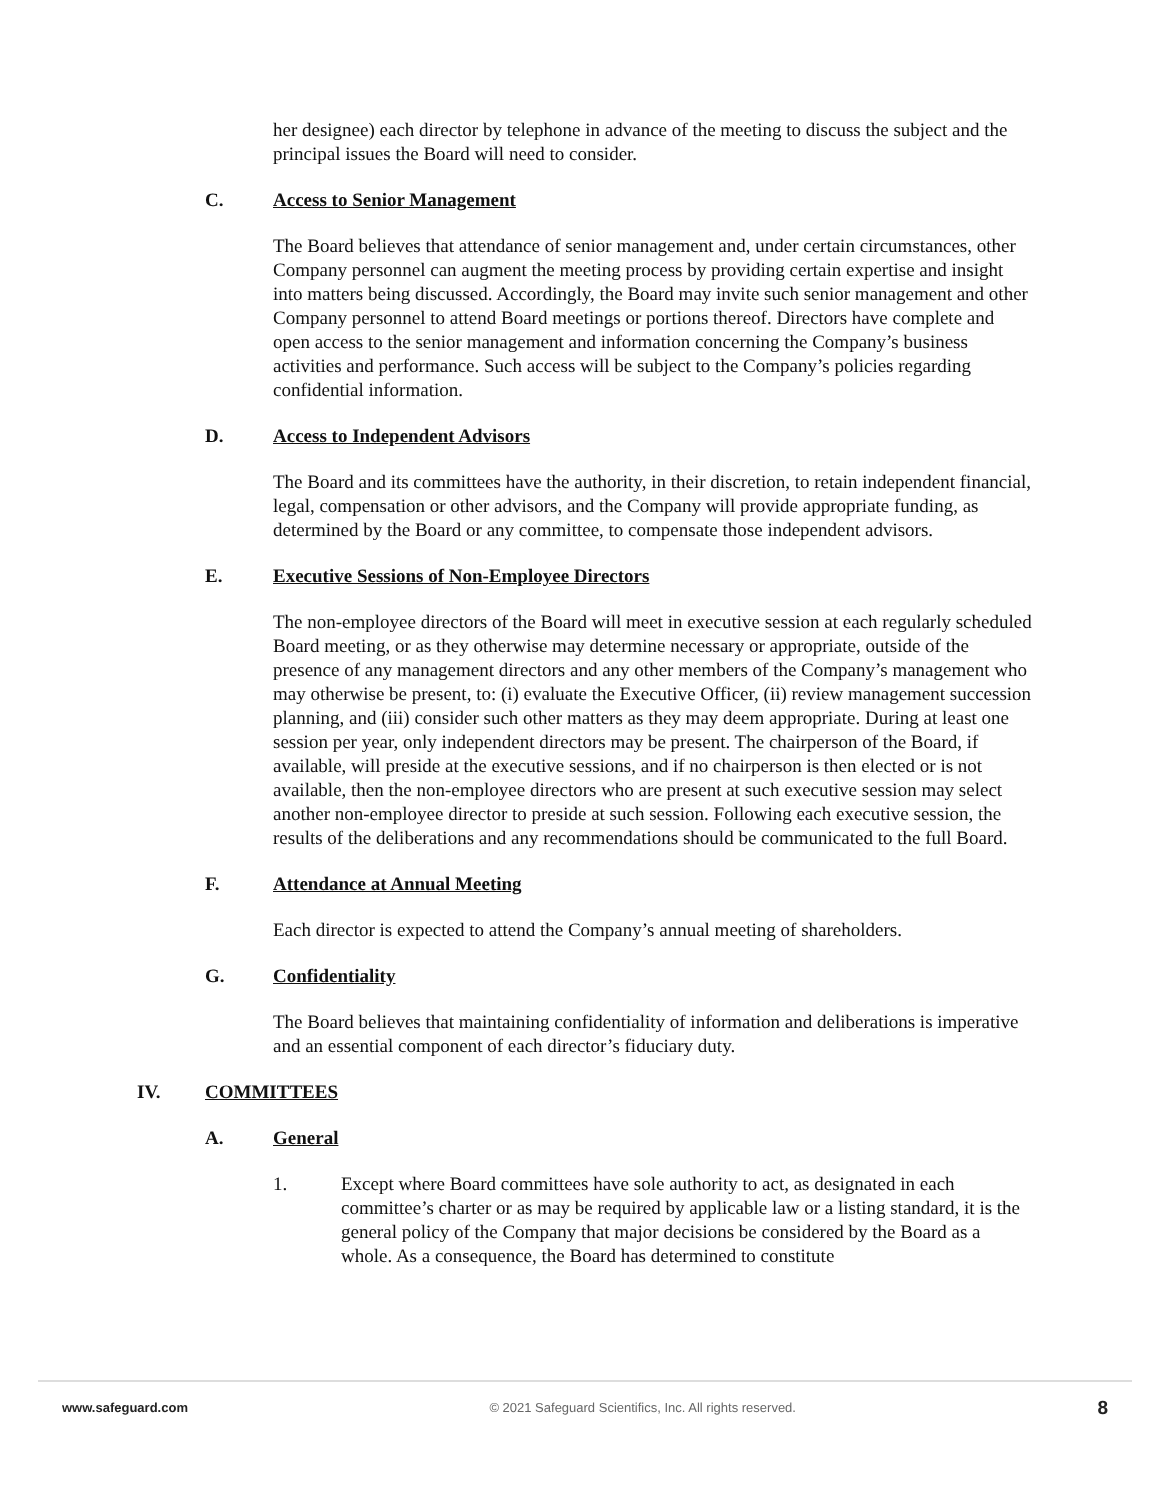her designee) each director by telephone in advance of the meeting to discuss the subject and the principal issues the Board will need to consider.
C. Access to Senior Management
The Board believes that attendance of senior management and, under certain circumstances, other Company personnel can augment the meeting process by providing certain expertise and insight into matters being discussed. Accordingly, the Board may invite such senior management and other Company personnel to attend Board meetings or portions thereof. Directors have complete and open access to the senior management and information concerning the Company’s business activities and performance. Such access will be subject to the Company’s policies regarding confidential information.
D. Access to Independent Advisors
The Board and its committees have the authority, in their discretion, to retain independent financial, legal, compensation or other advisors, and the Company will provide appropriate funding, as determined by the Board or any committee, to compensate those independent advisors.
E. Executive Sessions of Non-Employee Directors
The non-employee directors of the Board will meet in executive session at each regularly scheduled Board meeting, or as they otherwise may determine necessary or appropriate, outside of the presence of any management directors and any other members of the Company’s management who may otherwise be present, to: (i) evaluate the Executive Officer, (ii) review management succession planning, and (iii) consider such other matters as they may deem appropriate. During at least one session per year, only independent directors may be present. The chairperson of the Board, if available, will preside at the executive sessions, and if no chairperson is then elected or is not available, then the non-employee directors who are present at such executive session may select another non-employee director to preside at such session. Following each executive session, the results of the deliberations and any recommendations should be communicated to the full Board.
F. Attendance at Annual Meeting
Each director is expected to attend the Company’s annual meeting of shareholders.
G. Confidentiality
The Board believes that maintaining confidentiality of information and deliberations is imperative and an essential component of each director’s fiduciary duty.
IV. COMMITTEES
A. General
1. Except where Board committees have sole authority to act, as designated in each committee’s charter or as may be required by applicable law or a listing standard, it is the general policy of the Company that major decisions be considered by the Board as a whole. As a consequence, the Board has determined to constitute
www.safeguard.com © 2021 Safeguard Scientifics, Inc. All rights reserved. 8